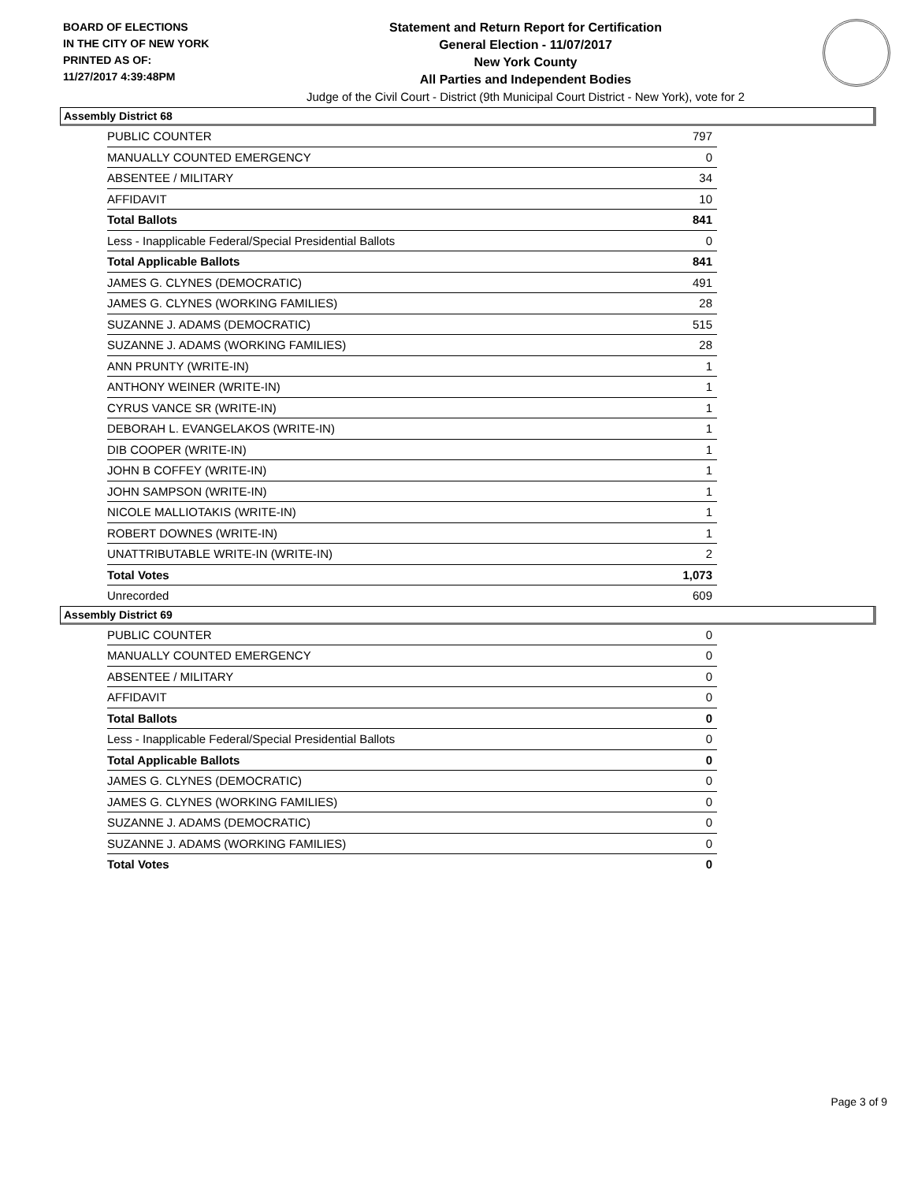BOARD OF ELECTIONS
IN THE CITY OF NEW YORK
PRINTED AS OF:
11/27/2017 4:39:48PM
Statement and Return Report for Certification
General Election - 11/07/2017
New York County
All Parties and Independent Bodies
Judge of the Civil Court - District (9th Municipal Court District - New York), vote for 2
Assembly District 68
| PUBLIC COUNTER | 797 |
| MANUALLY COUNTED EMERGENCY | 0 |
| ABSENTEE / MILITARY | 34 |
| AFFIDAVIT | 10 |
| Total Ballots | 841 |
| Less - Inapplicable Federal/Special Presidential Ballots | 0 |
| Total Applicable Ballots | 841 |
| JAMES G. CLYNES (DEMOCRATIC) | 491 |
| JAMES G. CLYNES (WORKING FAMILIES) | 28 |
| SUZANNE J. ADAMS (DEMOCRATIC) | 515 |
| SUZANNE J. ADAMS (WORKING FAMILIES) | 28 |
| ANN PRUNTY (WRITE-IN) | 1 |
| ANTHONY WEINER (WRITE-IN) | 1 |
| CYRUS VANCE SR (WRITE-IN) | 1 |
| DEBORAH L. EVANGELAKOS (WRITE-IN) | 1 |
| DIB COOPER (WRITE-IN) | 1 |
| JOHN B COFFEY (WRITE-IN) | 1 |
| JOHN SAMPSON (WRITE-IN) | 1 |
| NICOLE MALLIOTAKIS (WRITE-IN) | 1 |
| ROBERT DOWNES (WRITE-IN) | 1 |
| UNATTRIBUTABLE WRITE-IN (WRITE-IN) | 2 |
| Total Votes | 1,073 |
| Unrecorded | 609 |
Assembly District 69
| PUBLIC COUNTER | 0 |
| MANUALLY COUNTED EMERGENCY | 0 |
| ABSENTEE / MILITARY | 0 |
| AFFIDAVIT | 0 |
| Total Ballots | 0 |
| Less - Inapplicable Federal/Special Presidential Ballots | 0 |
| Total Applicable Ballots | 0 |
| JAMES G. CLYNES (DEMOCRATIC) | 0 |
| JAMES G. CLYNES (WORKING FAMILIES) | 0 |
| SUZANNE J. ADAMS (DEMOCRATIC) | 0 |
| SUZANNE J. ADAMS (WORKING FAMILIES) | 0 |
| Total Votes | 0 |
Page 3 of 9